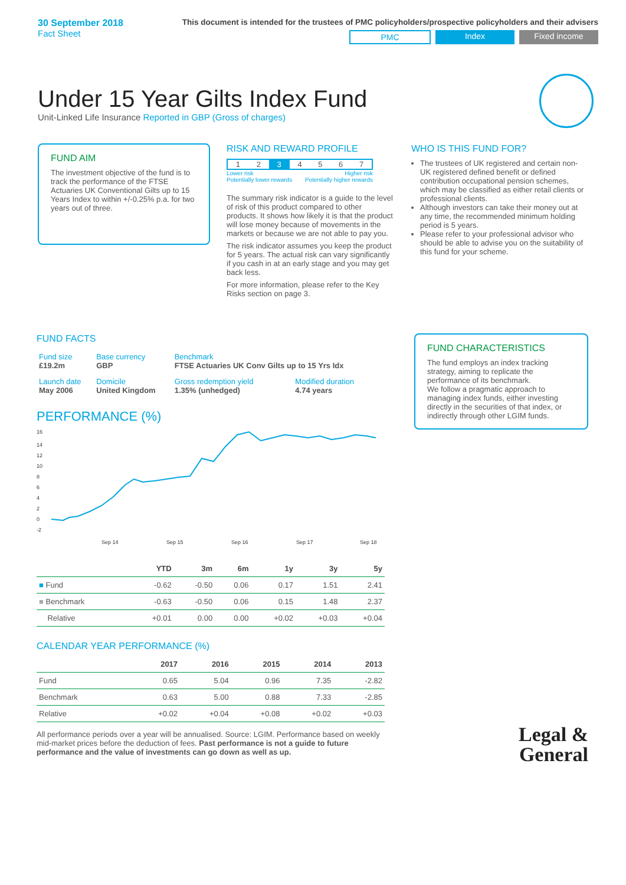30 September 2018
Fact Sheet
This document is intended for the trustees of PMC policyholders/prospective policyholders and their advisers
PMC Index Fixed income
Under 15 Year Gilts Index Fund
Unit-Linked Life Insurance Reported in GBP (Gross of charges)
FUND AIM
The investment objective of the fund is to track the performance of the FTSE Actuaries UK Conventional Gilts up to 15 Years Index to within +/-0.25% p.a. for two years out of three.
RISK AND REWARD PROFILE
1 2 3 4 5 6 7
Lower risk
Potentially lower rewards Higher risk
Potentially higher rewards
The summary risk indicator is a guide to the level of risk of this product compared to other products. It shows how likely it is that the product will lose money because of movements in the markets or because we are not able to pay you.
The risk indicator assumes you keep the product for 5 years. The actual risk can vary significantly if you cash in at an early stage and you may get back less.
For more information, please refer to the Key Risks section on page 3.
WHO IS THIS FUND FOR?
The trustees of UK registered and certain non-UK registered defined benefit or defined contribution occupational pension schemes, which may be classified as either retail clients or professional clients.
Although investors can take their money out at any time, the recommended minimum holding period is 5 years.
Please refer to your professional advisor who should be able to advise you on the suitability of this fund for your scheme.
FUND FACTS
| Fund size £19.2m | Base currency GBP | Benchmark FTSE Actuaries UK Conv Gilts up to 15 Yrs Idx | |
| Launch date May 2006 | Domicile United Kingdom | Gross redemption yield 1.35% (unhedged) | Modified duration 4.74 years |
PERFORMANCE (%)
16
14
12
10
8
6
4
2
0
-2
Sep 14
Sep 15
Sep 16
Sep 17
Sep 18
| | YTD | 3m | 6m | 1y | 3y | 5y |
| --- | --- | --- | --- | --- | --- | --- |
| ■ Fund | -0.62 | -0.50 | 0.06 | 0.17 | 1.51 | 2.41 |
| ■ Benchmark | -0.63 | -0.50 | 0.06 | 0.15 | 1.48 | 2.37 |
| Relative | +0.01 | 0.00 | 0.00 | +0.02 | +0.03 | +0.04 |
CALENDAR YEAR PERFORMANCE (%)
| | 2017 | 2016 | 2015 | 2014 | 2013 |
| --- | --- | --- | --- | --- | --- |
| Fund | 0.65 | 5.04 | 0.96 | 7.35 | -2.82 |
| Benchmark | 0.63 | 5.00 | 0.88 | 7.33 | -2.85 |
| Relative | +0.02 | +0.04 | +0.08 | +0.02 | +0.03 |
All performance periods over a year will be annualised. Source: LGIM. Performance based on weekly mid-market prices before the deduction of fees. Past performance is not a guide to future performance and the value of investments can go down as well as up.
FUND CHARACTERISTICS
The fund employs an index tracking strategy, aiming to replicate the performance of its benchmark.
We follow a pragmatic approach to managing index funds, either investing directly in the securities of that index, or indirectly through other LGIM funds.
Legal &
General